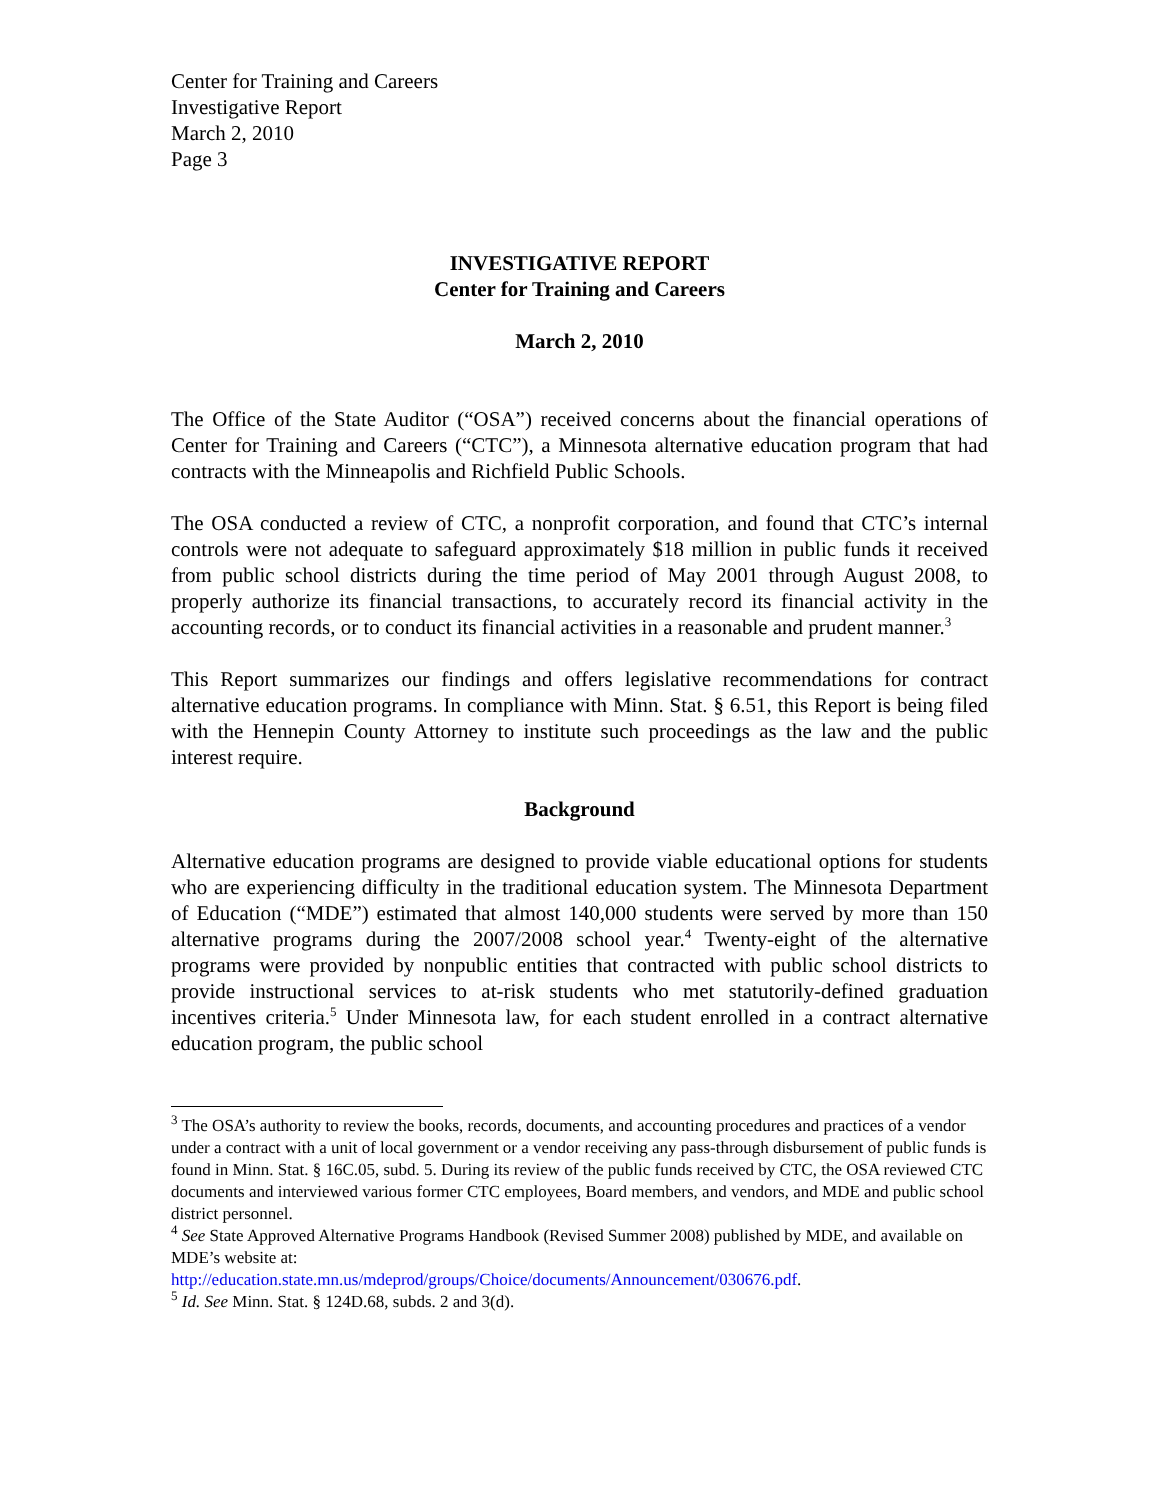Center for Training and Careers
Investigative Report
March 2, 2010
Page 3
INVESTIGATIVE REPORT
Center for Training and Careers
March 2, 2010
The Office of the State Auditor (“OSA”) received concerns about the financial operations of Center for Training and Careers (“CTC”), a Minnesota alternative education program that had contracts with the Minneapolis and Richfield Public Schools.
The OSA conducted a review of CTC, a nonprofit corporation, and found that CTC’s internal controls were not adequate to safeguard approximately $18 million in public funds it received from public school districts during the time period of May 2001 through August 2008, to properly authorize its financial transactions, to accurately record its financial activity in the accounting records, or to conduct its financial activities in a reasonable and prudent manner.<sup>3</sup>
This Report summarizes our findings and offers legislative recommendations for contract alternative education programs. In compliance with Minn. Stat. § 6.51, this Report is being filed with the Hennepin County Attorney to institute such proceedings as the law and the public interest require.
Background
Alternative education programs are designed to provide viable educational options for students who are experiencing difficulty in the traditional education system. The Minnesota Department of Education (“MDE”) estimated that almost 140,000 students were served by more than 150 alternative programs during the 2007/2008 school year.<sup>4</sup> Twenty-eight of the alternative programs were provided by nonpublic entities that contracted with public school districts to provide instructional services to at-risk students who met statutorily-defined graduation incentives criteria.<sup>5</sup> Under Minnesota law, for each student enrolled in a contract alternative education program, the public school
<sup>3</sup> The OSA’s authority to review the books, records, documents, and accounting procedures and practices of a vendor under a contract with a unit of local government or a vendor receiving any pass-through disbursement of public funds is found in Minn. Stat. § 16C.05, subd. 5. During its review of the public funds received by CTC, the OSA reviewed CTC documents and interviewed various former CTC employees, Board members, and vendors, and MDE and public school district personnel.
<sup>4</sup> See State Approved Alternative Programs Handbook (Revised Summer 2008) published by MDE, and available on MDE’s website at:
http://education.state.mn.us/mdeprod/groups/Choice/documents/Announcement/030676.pdf.
<sup>5</sup> Id. See Minn. Stat. § 124D.68, subds. 2 and 3(d).